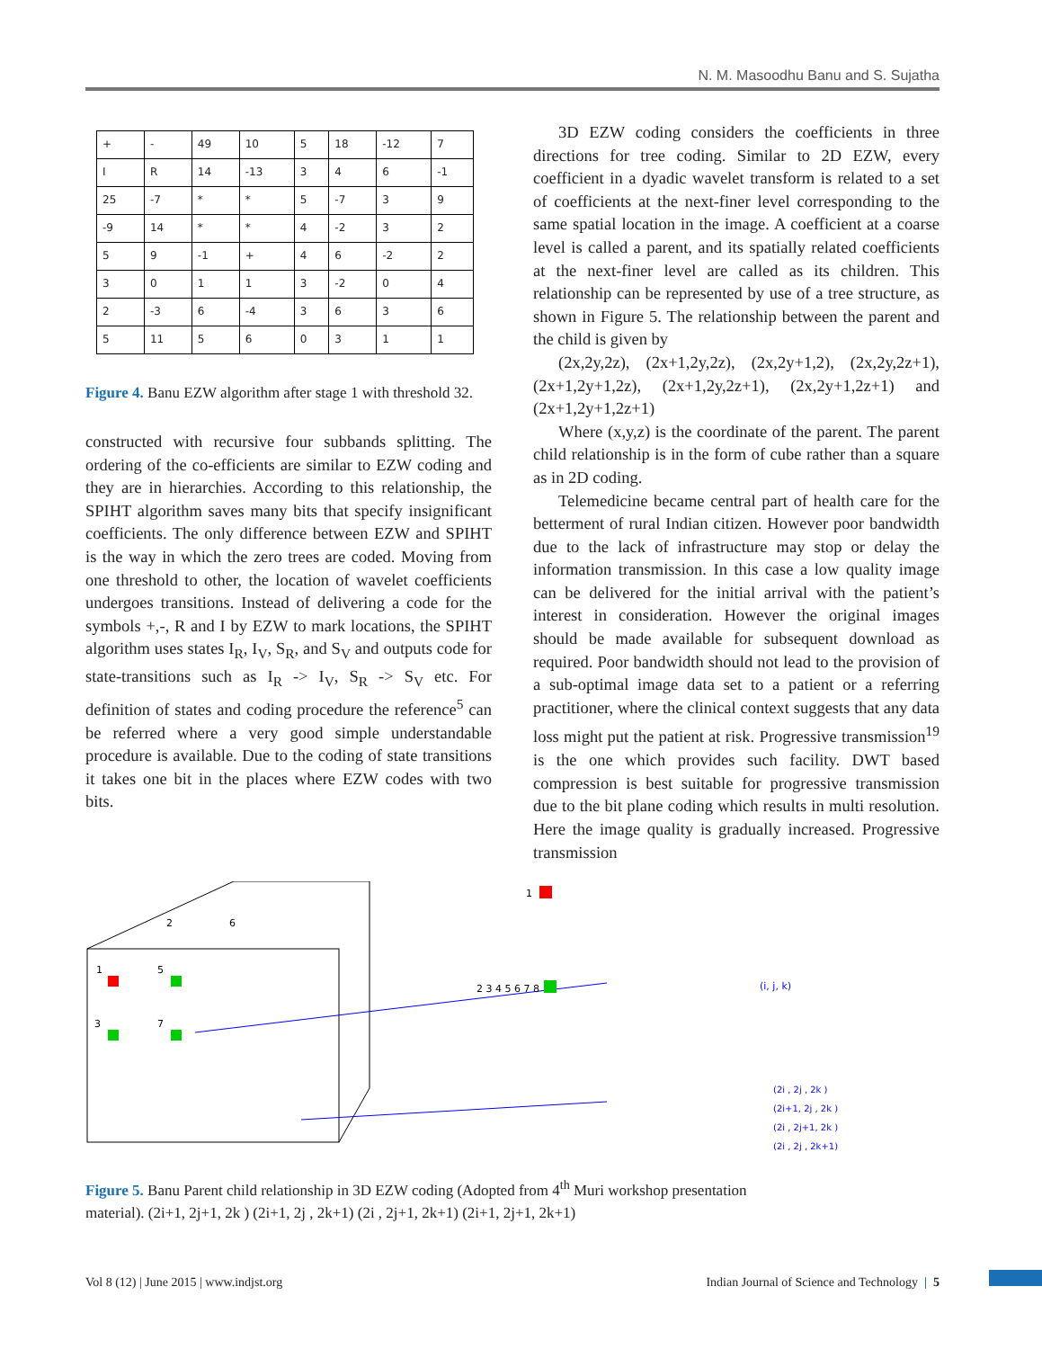N. M. Masoodhu Banu and S. Sujatha
| + | - | 49 | 10 | 5 | 18 | -12 | 7 |
| I | R | 14 | -13 | 3 | 4 | 6 | -1 |
| 25 | -7 | * | * | 5 | -7 | 3 | 9 |
| -9 | 14 | * | * | 4 | -2 | 3 | 2 |
| 5 | 9 | -1 | + | 4 | 6 | -2 | 2 |
| 3 | 0 | 1 | 1 | 3 | -2 | 0 | 4 |
| 2 | -3 | 6 | -4 | 3 | 6 | 3 | 6 |
| 5 | 11 | 5 | 6 | 0 | 3 | 1 | 1 |
Figure 4. Banu EZW algorithm after stage 1 with threshold 32.
constructed with recursive four subbands splitting. The ordering of the co-efficients are similar to EZW coding and they are in hierarchies. According to this relationship, the SPIHT algorithm saves many bits that specify insignificant coefficients. The only difference between EZW and SPIHT is the way in which the zero trees are coded. Moving from one threshold to other, the location of wavelet coefficients undergoes transitions. Instead of delivering a code for the symbols +,-, R and I by EZW to mark locations, the SPIHT algorithm uses states I<sub>R</sub>, I<sub>V</sub>, S<sub>R</sub>, and S<sub>V</sub> and outputs code for state-transitions such as I<sub>R</sub> -> I<sub>V</sub>, S<sub>R</sub> -> S<sub>V</sub> etc. For definition of states and coding procedure the reference<sup>5</sup> can be referred where a very good simple understandable procedure is available. Due to the coding of state transitions it takes one bit in the places where EZW codes with two bits.
3D EZW coding considers the coefficients in three directions for tree coding. Similar to 2D EZW, every coefficient in a dyadic wavelet transform is related to a set of coefficients at the next-finer level corresponding to the same spatial location in the image. A coefficient at a coarse level is called a parent, and its spatially related coefficients at the next-finer level are called as its children. This relationship can be represented by use of a tree structure, as shown in Figure 5. The relationship between the parent and the child is given by
(2x,2y,2z), (2x+1,2y,2z), (2x,2y+1,2), (2x,2y,2z+1), (2x+1,2y+1,2z), (2x+1,2y,2z+1), (2x,2y+1,2z+1) and (2x+1,2y+1,2z+1)
Where (x,y,z) is the coordinate of the parent. The parent child relationship is in the form of cube rather than a square as in 2D coding.
Telemedicine became central part of health care for the betterment of rural Indian citizen. However poor bandwidth due to the lack of infrastructure may stop or delay the information transmission. In this case a low quality image can be delivered for the initial arrival with the patient’s interest in consideration. However the original images should be made available for subsequent download as required. Poor bandwidth should not lead to the provision of a sub-optimal image data set to a patient or a referring practitioner, where the clinical context suggests that any data loss might put the patient at risk. Progressive transmission<sup>19</sup> is the one which provides such facility. DWT based compression is best suitable for progressive transmission due to the bit plane coding which results in multi resolution. Here the image quality is gradually increased. Progressive transmission
1
5
3
7
2
6
1
2 3 4 5 6 7 8
(i, j, k)
(2i , 2j , 2k )
(2i+1, 2j , 2k )
(2i , 2j+1, 2k )
(2i , 2j , 2k+1)
Figure 5. Banu Parent child relationship in 3D EZW coding (Adopted from 4<sup>th</sup> Muri workshop presentation material). (2i+1, 2j+1, 2k ) (2i+1, 2j , 2k+1) (2i , 2j+1, 2k+1) (2i+1, 2j+1, 2k+1)
Vol 8 (12) | June 2015 | www.indjst.org Indian Journal of Science and Technology | 5